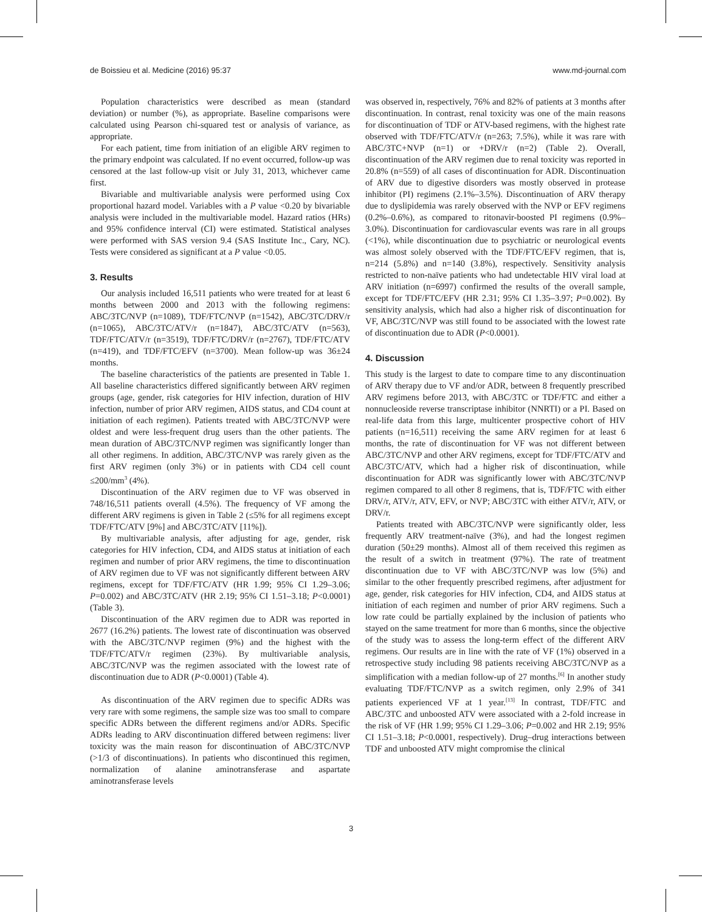de Boissieu et al. Medicine (2016) 95:37 www.md-journal.com
Population characteristics were described as mean (standard deviation) or number (%), as appropriate. Baseline comparisons were calculated using Pearson chi-squared test or analysis of variance, as appropriate.
For each patient, time from initiation of an eligible ARV regimen to the primary endpoint was calculated. If no event occurred, follow-up was censored at the last follow-up visit or July 31, 2013, whichever came first.
Bivariable and multivariable analysis were performed using Cox proportional hazard model. Variables with a P value <0.20 by bivariable analysis were included in the multivariable model. Hazard ratios (HRs) and 95% confidence interval (CI) were estimated. Statistical analyses were performed with SAS version 9.4 (SAS Institute Inc., Cary, NC). Tests were considered as significant at a P value <0.05.
3. Results
Our analysis included 16,511 patients who were treated for at least 6 months between 2000 and 2013 with the following regimens: ABC/3TC/NVP (n=1089), TDF/FTC/NVP (n=1542), ABC/3TC/DRV/r (n=1065), ABC/3TC/ATV/r (n=1847), ABC/3TC/ATV (n=563), TDF/FTC/ATV/r (n=3519), TDF/FTC/DRV/r (n=2767), TDF/FTC/ATV (n=419), and TDF/FTC/EFV (n=3700). Mean follow-up was 36±24 months.
The baseline characteristics of the patients are presented in Table 1. All baseline characteristics differed significantly between ARV regimen groups (age, gender, risk categories for HIV infection, duration of HIV infection, number of prior ARV regimen, AIDS status, and CD4 count at initiation of each regimen). Patients treated with ABC/3TC/NVP were oldest and were less-frequent drug users than the other patients. The mean duration of ABC/3TC/NVP regimen was significantly longer than all other regimens. In addition, ABC/3TC/NVP was rarely given as the first ARV regimen (only 3%) or in patients with CD4 cell count ≤200/mm<sup>3</sup> (4%).
Discontinuation of the ARV regimen due to VF was observed in 748/16,511 patients overall (4.5%). The frequency of VF among the different ARV regimens is given in Table 2 (≤5% for all regimens except TDF/FTC/ATV [9%] and ABC/3TC/ATV [11%]).
By multivariable analysis, after adjusting for age, gender, risk categories for HIV infection, CD4, and AIDS status at initiation of each regimen and number of prior ARV regimens, the time to discontinuation of ARV regimen due to VF was not significantly different between ARV regimens, except for TDF/FTC/ATV (HR 1.99; 95% CI 1.29–3.06; P=0.002) and ABC/3TC/ATV (HR 2.19; 95% CI 1.51–3.18; P<0.0001) (Table 3).
Discontinuation of the ARV regimen due to ADR was reported in 2677 (16.2%) patients. The lowest rate of discontinuation was observed with the ABC/3TC/NVP regimen (9%) and the highest with the TDF/FTC/ATV/r regimen (23%). By multivariable analysis, ABC/3TC/NVP was the regimen associated with the lowest rate of discontinuation due to ADR (P<0.0001) (Table 4).
As discontinuation of the ARV regimen due to specific ADRs was very rare with some regimens, the sample size was too small to compare specific ADRs between the different regimens and/or ADRs. Specific ADRs leading to ARV discontinuation differed between regimens: liver toxicity was the main reason for discontinuation of ABC/3TC/NVP (>1/3 of discontinuations). In patients who discontinued this regimen, normalization of alanine aminotransferase and aspartate aminotransferase levels
was observed in, respectively, 76% and 82% of patients at 3 months after discontinuation. In contrast, renal toxicity was one of the main reasons for discontinuation of TDF or ATV-based regimens, with the highest rate observed with TDF/FTC/ATV/r (n=263; 7.5%), while it was rare with ABC/3TC+NVP (n=1) or +DRV/r (n=2) (Table 2). Overall, discontinuation of the ARV regimen due to renal toxicity was reported in 20.8% (n=559) of all cases of discontinuation for ADR. Discontinuation of ARV due to digestive disorders was mostly observed in protease inhibitor (PI) regimens (2.1%–3.5%). Discontinuation of ARV therapy due to dyslipidemia was rarely observed with the NVP or EFV regimens (0.2%–0.6%), as compared to ritonavir-boosted PI regimens (0.9%–3.0%). Discontinuation for cardiovascular events was rare in all groups (<1%), while discontinuation due to psychiatric or neurological events was almost solely observed with the TDF/FTC/EFV regimen, that is, n=214 (5.8%) and n=140 (3.8%), respectively. Sensitivity analysis restricted to non-naïve patients who had undetectable HIV viral load at ARV initiation (n=6997) confirmed the results of the overall sample, except for TDF/FTC/EFV (HR 2.31; 95% CI 1.35–3.97; P=0.002). By sensitivity analysis, which had also a higher risk of discontinuation for VF, ABC/3TC/NVP was still found to be associated with the lowest rate of discontinuation due to ADR (P<0.0001).
4. Discussion
This study is the largest to date to compare time to any discontinuation of ARV therapy due to VF and/or ADR, between 8 frequently prescribed ARV regimens before 2013, with ABC/3TC or TDF/FTC and either a nonnucleoside reverse transcriptase inhibitor (NNRTI) or a PI. Based on real-life data from this large, multicenter prospective cohort of HIV patients (n=16,511) receiving the same ARV regimen for at least 6 months, the rate of discontinuation for VF was not different between ABC/3TC/NVP and other ARV regimens, except for TDF/FTC/ATV and ABC/3TC/ATV, which had a higher risk of discontinuation, while discontinuation for ADR was significantly lower with ABC/3TC/NVP regimen compared to all other 8 regimens, that is, TDF/FTC with either DRV/r, ATV/r, ATV, EFV, or NVP; ABC/3TC with either ATV/r, ATV, or DRV/r.
Patients treated with ABC/3TC/NVP were significantly older, less frequently ARV treatment-naïve (3%), and had the longest regimen duration (50±29 months). Almost all of them received this regimen as the result of a switch in treatment (97%). The rate of treatment discontinuation due to VF with ABC/3TC/NVP was low (5%) and similar to the other frequently prescribed regimens, after adjustment for age, gender, risk categories for HIV infection, CD4, and AIDS status at initiation of each regimen and number of prior ARV regimens. Such a low rate could be partially explained by the inclusion of patients who stayed on the same treatment for more than 6 months, since the objective of the study was to assess the long-term effect of the different ARV regimens. Our results are in line with the rate of VF (1%) observed in a retrospective study including 98 patients receiving ABC/3TC/NVP as a simplification with a median follow-up of 27 months.<sup>[6]</sup> In another study evaluating TDF/FTC/NVP as a switch regimen, only 2.9% of 341 patients experienced VF at 1 year.<sup>[13]</sup> In contrast, TDF/FTC and ABC/3TC and unboosted ATV were associated with a 2-fold increase in the risk of VF (HR 1.99; 95% CI 1.29–3.06; P=0.002 and HR 2.19; 95% CI 1.51–3.18; P<0.0001, respectively). Drug–drug interactions between TDF and unboosted ATV might compromise the clinical
3